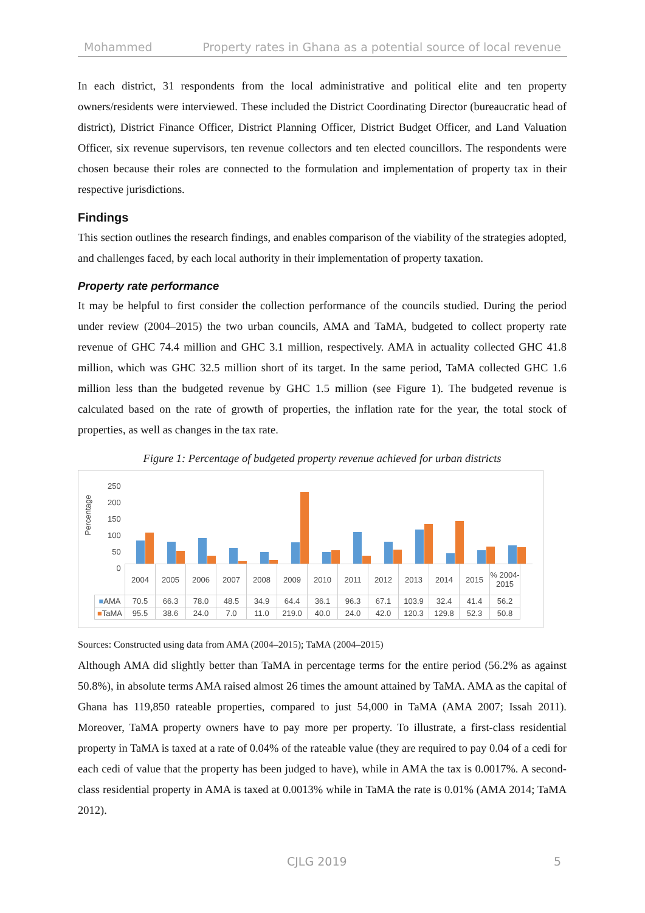Mohammed Property rates in Ghana as a potential source of local revenue
In each district, 31 respondents from the local administrative and political elite and ten property owners/residents were interviewed. These included the District Coordinating Director (bureaucratic head of district), District Finance Officer, District Planning Officer, District Budget Officer, and Land Valuation Officer, six revenue supervisors, ten revenue collectors and ten elected councillors. The respondents were chosen because their roles are connected to the formulation and implementation of property tax in their respective jurisdictions.
Findings
This section outlines the research findings, and enables comparison of the viability of the strategies adopted, and challenges faced, by each local authority in their implementation of property taxation.
Property rate performance
It may be helpful to first consider the collection performance of the councils studied. During the period under review (2004–2015) the two urban councils, AMA and TaMA, budgeted to collect property rate revenue of GHC 74.4 million and GHC 3.1 million, respectively. AMA in actuality collected GHC 41.8 million, which was GHC 32.5 million short of its target. In the same period, TaMA collected GHC 1.6 million less than the budgeted revenue by GHC 1.5 million (see Figure 1). The budgeted revenue is calculated based on the rate of growth of properties, the inflation rate for the year, the total stock of properties, as well as changes in the tax rate.
Figure 1: Percentage of budgeted property revenue achieved for urban districts
Percentage
250
200
150
100
50
0
| | 2004 | 2005 | 2006 | 2007 | 2008 | 2009 | 2010 | 2011 | 2012 | 2013 | 2014 | 2015 | % 2004-2015 |
| --- | --- | --- | --- | --- | --- | --- | --- | --- | --- | --- | --- | --- | --- |
| ■ AMA | 70.5 | 66.3 | 78.0 | 48.5 | 34.9 | 64.4 | 36.1 | 96.3 | 67.1 | 103.9 | 32.4 | 41.4 | 56.2 |
| ■ TaMA | 95.5 | 38.6 | 24.0 | 7.0 | 11.0 | 219.0 | 40.0 | 24.0 | 42.0 | 120.3 | 129.8 | 52.3 | 50.8 |
Sources: Constructed using data from AMA (2004–2015); TaMA (2004–2015)
Although AMA did slightly better than TaMA in percentage terms for the entire period (56.2% as against 50.8%), in absolute terms AMA raised almost 26 times the amount attained by TaMA. AMA as the capital of Ghana has 119,850 rateable properties, compared to just 54,000 in TaMA (AMA 2007; Issah 2011). Moreover, TaMA property owners have to pay more per property. To illustrate, a first-class residential property in TaMA is taxed at a rate of 0.04% of the rateable value (they are required to pay 0.04 of a cedi for each cedi of value that the property has been judged to have), while in AMA the tax is 0.0017%. A second-class residential property in AMA is taxed at 0.0013% while in TaMA the rate is 0.01% (AMA 2014; TaMA 2012).
CJLG 2019 5